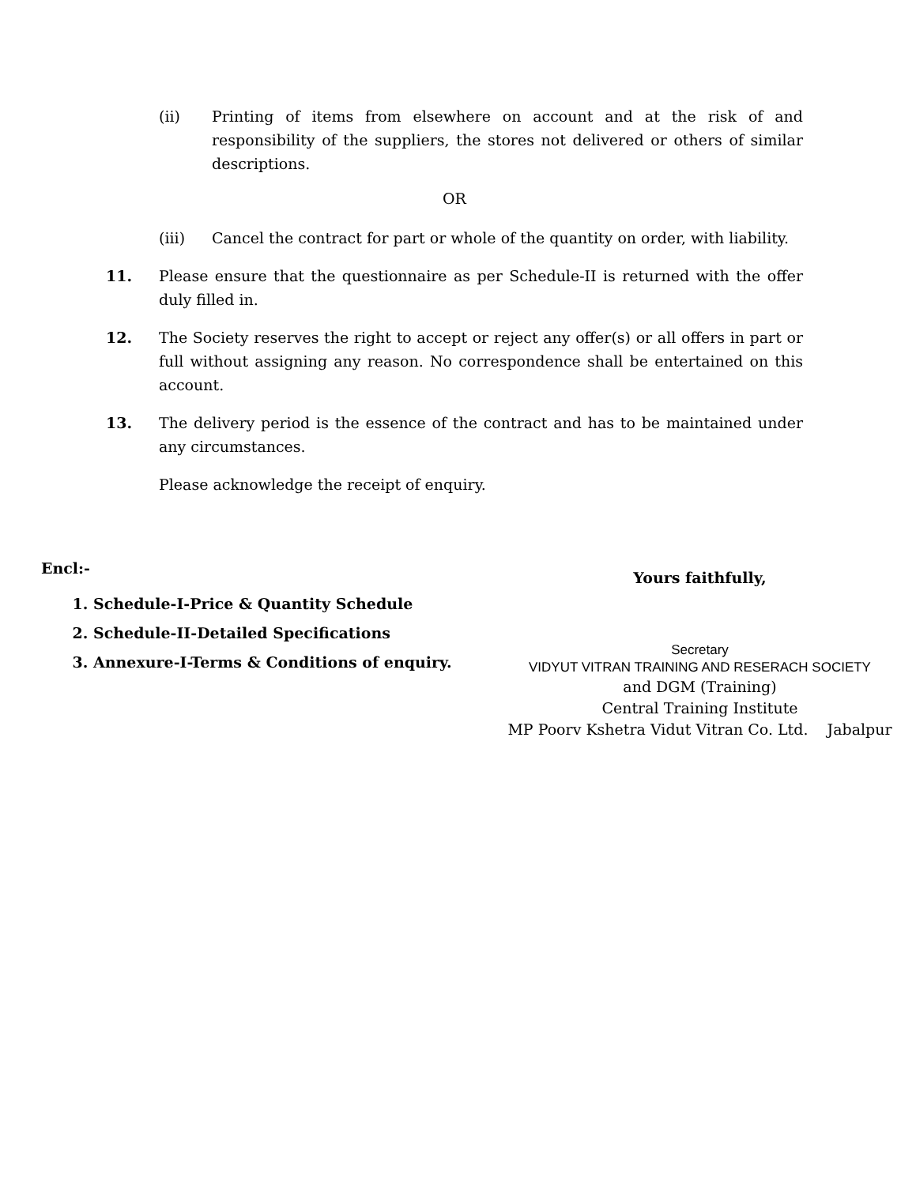(ii) Printing of items from elsewhere on account and at the risk of and responsibility of the suppliers, the stores not delivered or others of similar descriptions.
OR
(iii) Cancel the contract for part or whole of the quantity on order, with liability.
11. Please ensure that the questionnaire as per Schedule-II is returned with the offer duly filled in.
12. The Society reserves the right to accept or reject any offer(s) or all offers in part or full without assigning any reason. No correspondence shall be entertained on this account.
13. The delivery period is the essence of the contract and has to be maintained under any circumstances.
Please acknowledge the receipt of enquiry.
Encl:-
1. Schedule-I-Price & Quantity Schedule
2. Schedule-II-Detailed Specifications
3. Annexure-I-Terms & Conditions of enquiry.
Yours faithfully,
Secretary
VIDYUT VITRAN TRAINING AND RESERACH SOCIETY
and DGM (Training)
Central Training Institute
MP Poorv Kshetra Vidut Vitran Co. Ltd. Jabalpur